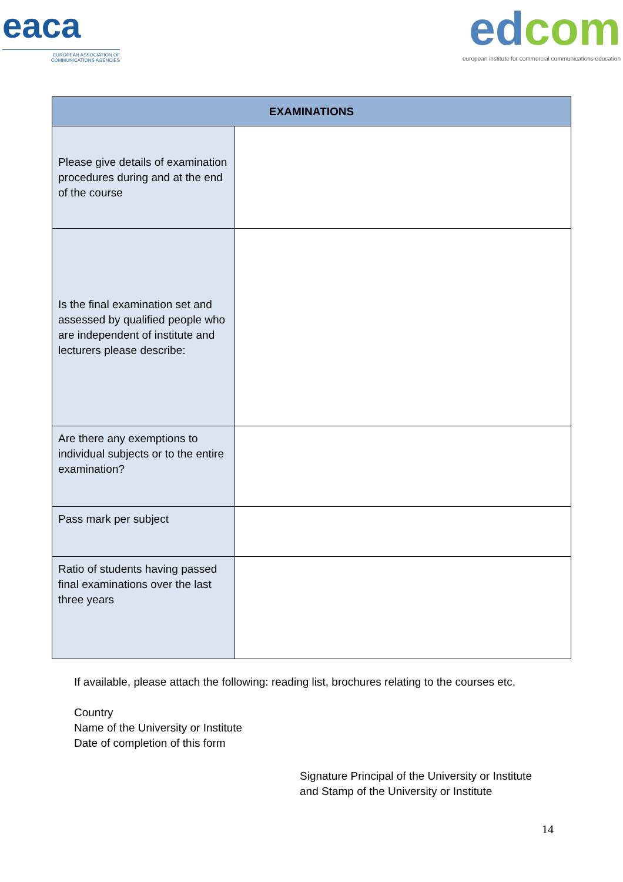eaca
EUROPEAN ASSOCIATION OF
COMMUNICATIONS AGENCIES
ed com
european institute for commercial communications education
| EXAMINATIONS | |
| --- | --- |
| Please give details of examination procedures during and at the end of the course | |
| Is the final examination set and assessed by qualified people who are independent of institute and lecturers please describe: | |
| Are there any exemptions to individual subjects or to the entire examination? | |
| Pass mark per subject | |
| Ratio of students having passed final examinations over the last three years | |
If available, please attach the following: reading list, brochures relating to the courses etc.
Country
Name of the University or Institute
Date of completion of this form
Signature Principal of the University or Institute
and Stamp of the University or Institute
14